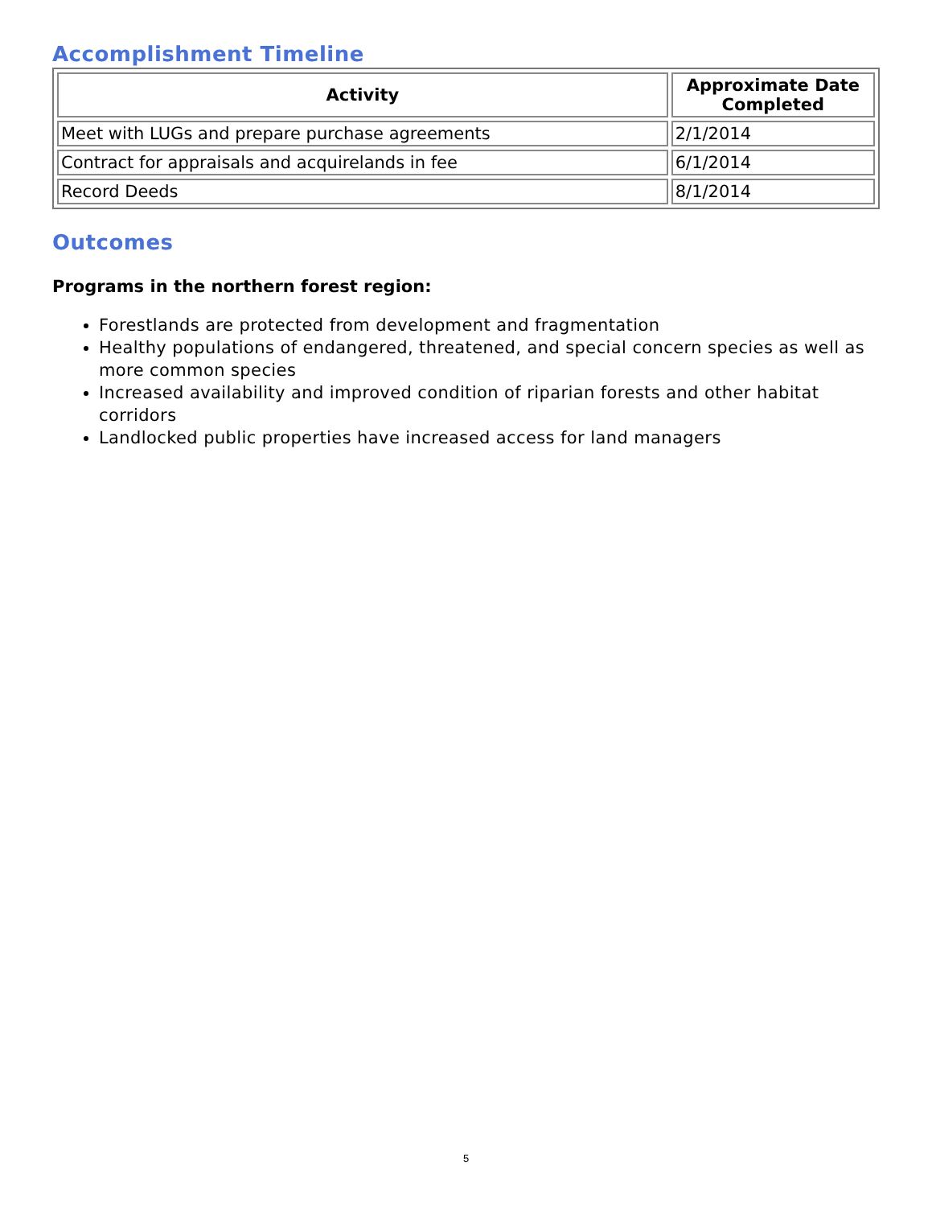Accomplishment Timeline
| Activity | Approximate Date Completed |
| --- | --- |
| Meet with LUGs and prepare purchase agreements | 2/1/2014 |
| Contract for appraisals and acquirelands in fee | 6/1/2014 |
| Record Deeds | 8/1/2014 |
Outcomes
Programs in the northern forest region:
Forestlands are protected from development and fragmentation
Healthy populations of endangered, threatened, and special concern species as well as more common species
Increased availability and improved condition of riparian forests and other habitat corridors
Landlocked public properties have increased access for land managers
5